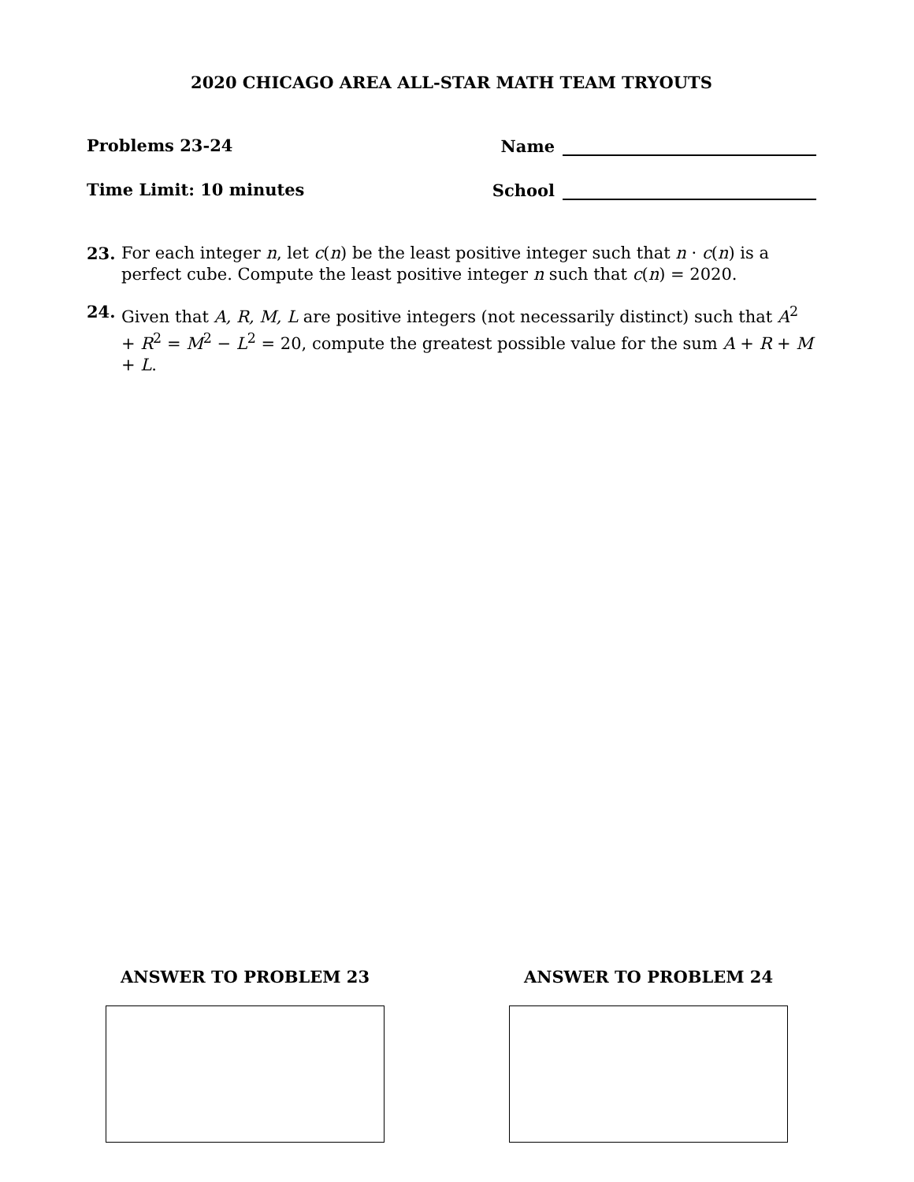2020 CHICAGO AREA ALL-STAR MATH TEAM TRYOUTS
Problems 23-24 Name
Time Limit: 10 minutes School
23. For each integer n, let c(n) be the least positive integer such that n · c(n) is a perfect cube. Compute the least positive integer n such that c(n) = 2020.
24. Given that A, R, M, L are positive integers (not necessarily distinct) such that A<sup>2</sup> + R<sup>2</sup> = M<sup>2</sup> − L<sup>2</sup> = 20, compute the greatest possible value for the sum A + R + M + L.
ANSWER TO PROBLEM 23 ANSWER TO PROBLEM 24